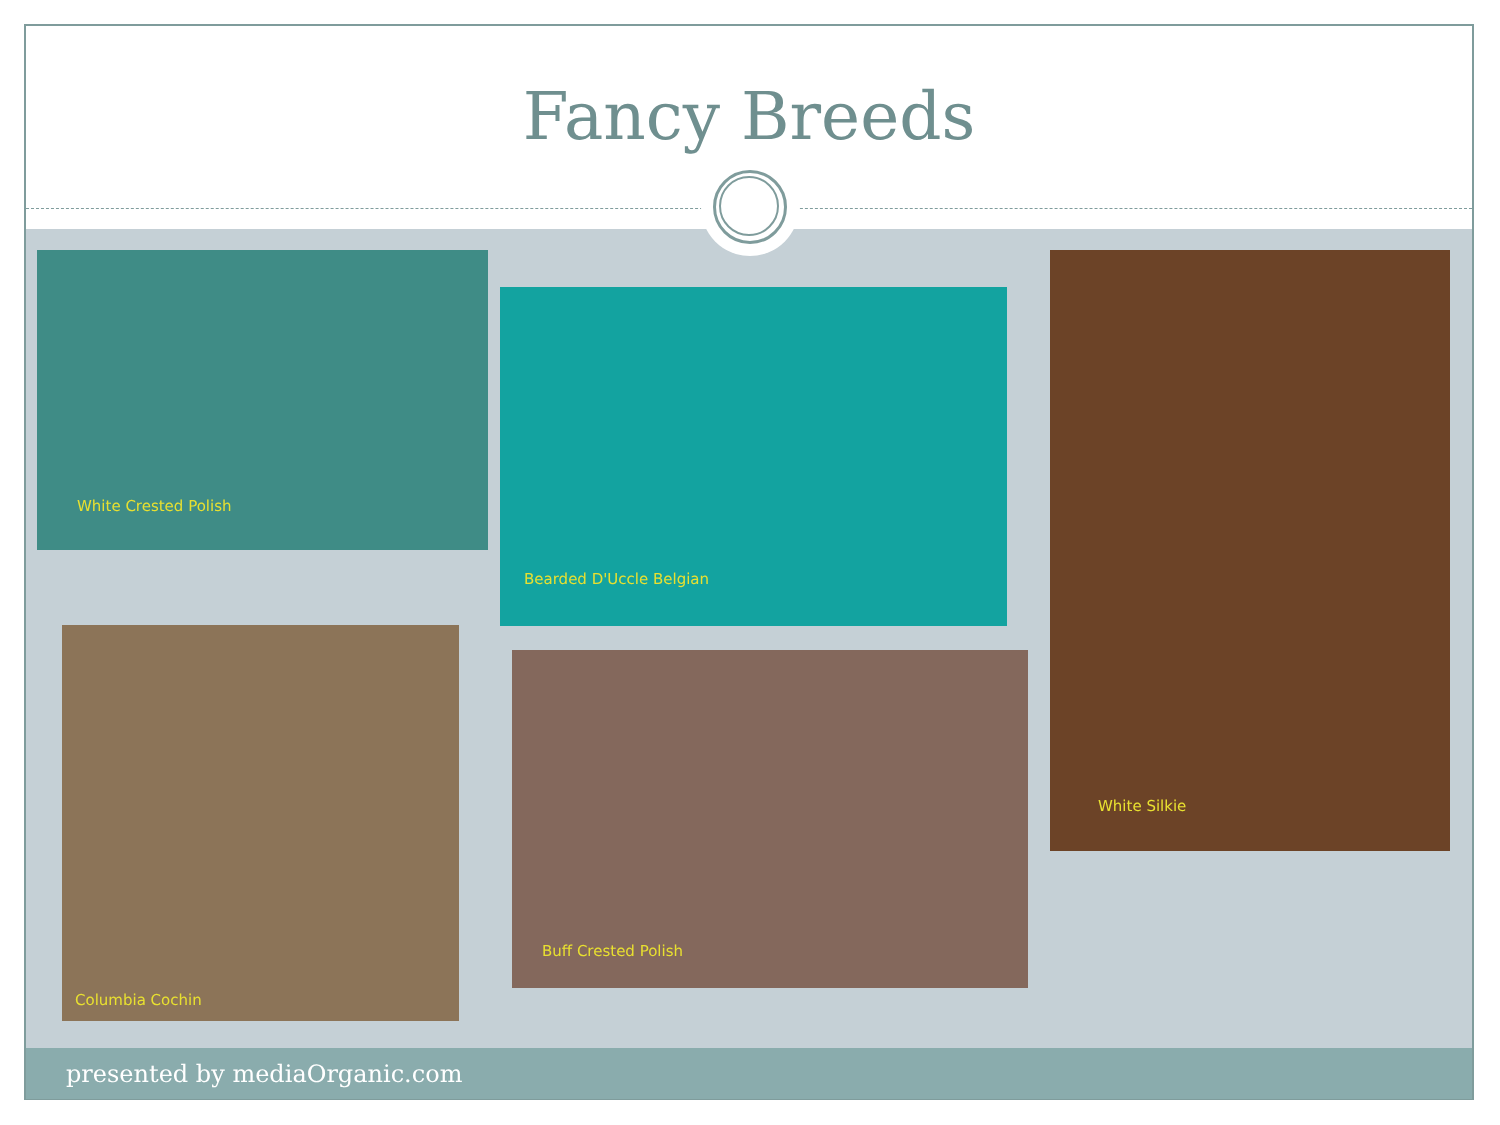Fancy Breeds
White Crested Polish
Bearded D'Uccle Belgian
White Silkie
Columbia Cochin
Buff Crested Polish
presented by mediaOrganic.com